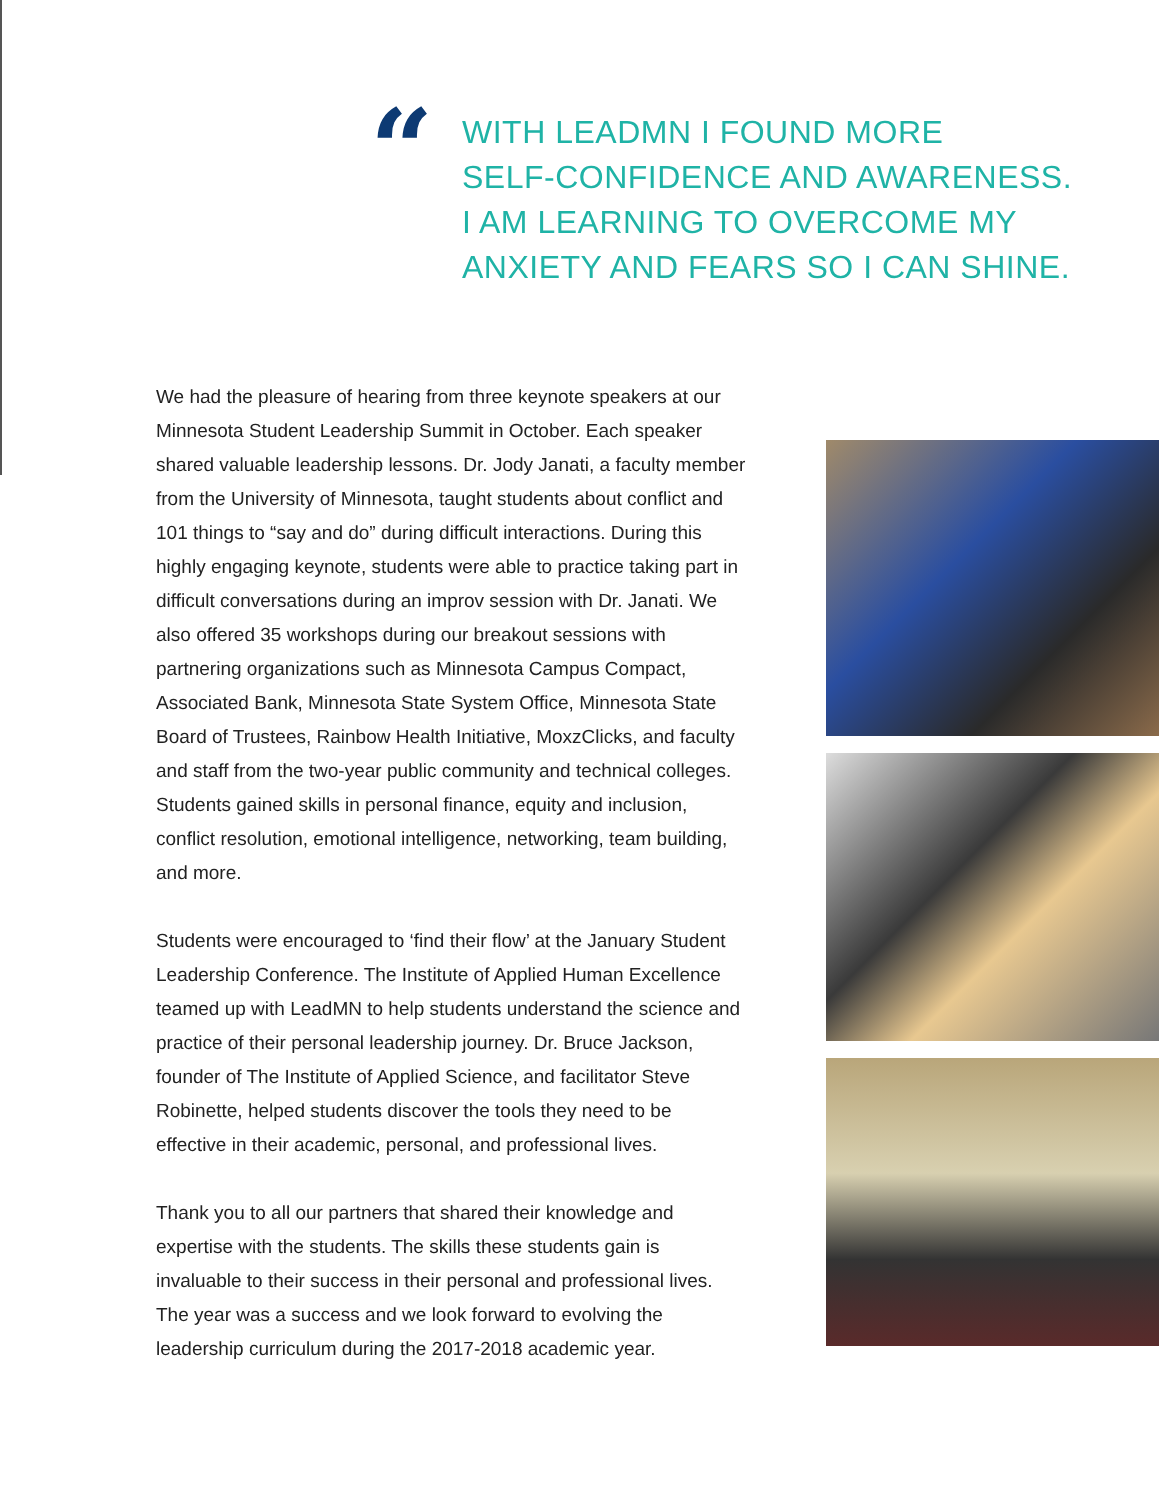“
WITH LEADMN I FOUND MORE
SELF-CONFIDENCE AND AWARENESS.
I AM LEARNING TO OVERCOME MY
ANXIETY AND FEARS SO I CAN SHINE.
We had the pleasure of hearing from three keynote speakers at our Minnesota Student Leadership Summit in October. Each speaker shared valuable leadership lessons. Dr. Jody Janati, a faculty member from the University of Minnesota, taught students about conflict and 101 things to “say and do” during difficult interactions. During this highly engaging keynote, students were able to practice taking part in difficult conversations during an improv session with Dr. Janati. We also offered 35 workshops during our breakout sessions with partnering organizations such as Minnesota Campus Compact, Associated Bank, Minnesota State System Office, Minnesota State Board of Trustees, Rainbow Health Initiative, MoxzClicks, and faculty and staff from the two-year public community and technical colleges. Students gained skills in personal finance, equity and inclusion, conflict resolution, emotional intelligence, networking, team building, and more.
Students were encouraged to ‘find their flow’ at the January Student Leadership Conference. The Institute of Applied Human Excellence teamed up with LeadMN to help students understand the science and practice of their personal leadership journey. Dr. Bruce Jackson, founder of The Institute of Applied Science, and facilitator Steve Robinette, helped students discover the tools they need to be effective in their academic, personal, and professional lives.
Thank you to all our partners that shared their knowledge and expertise with the students. The skills these students gain is invaluable to their success in their personal and professional lives. The year was a success and we look forward to evolving the leadership curriculum during the 2017-2018 academic year.